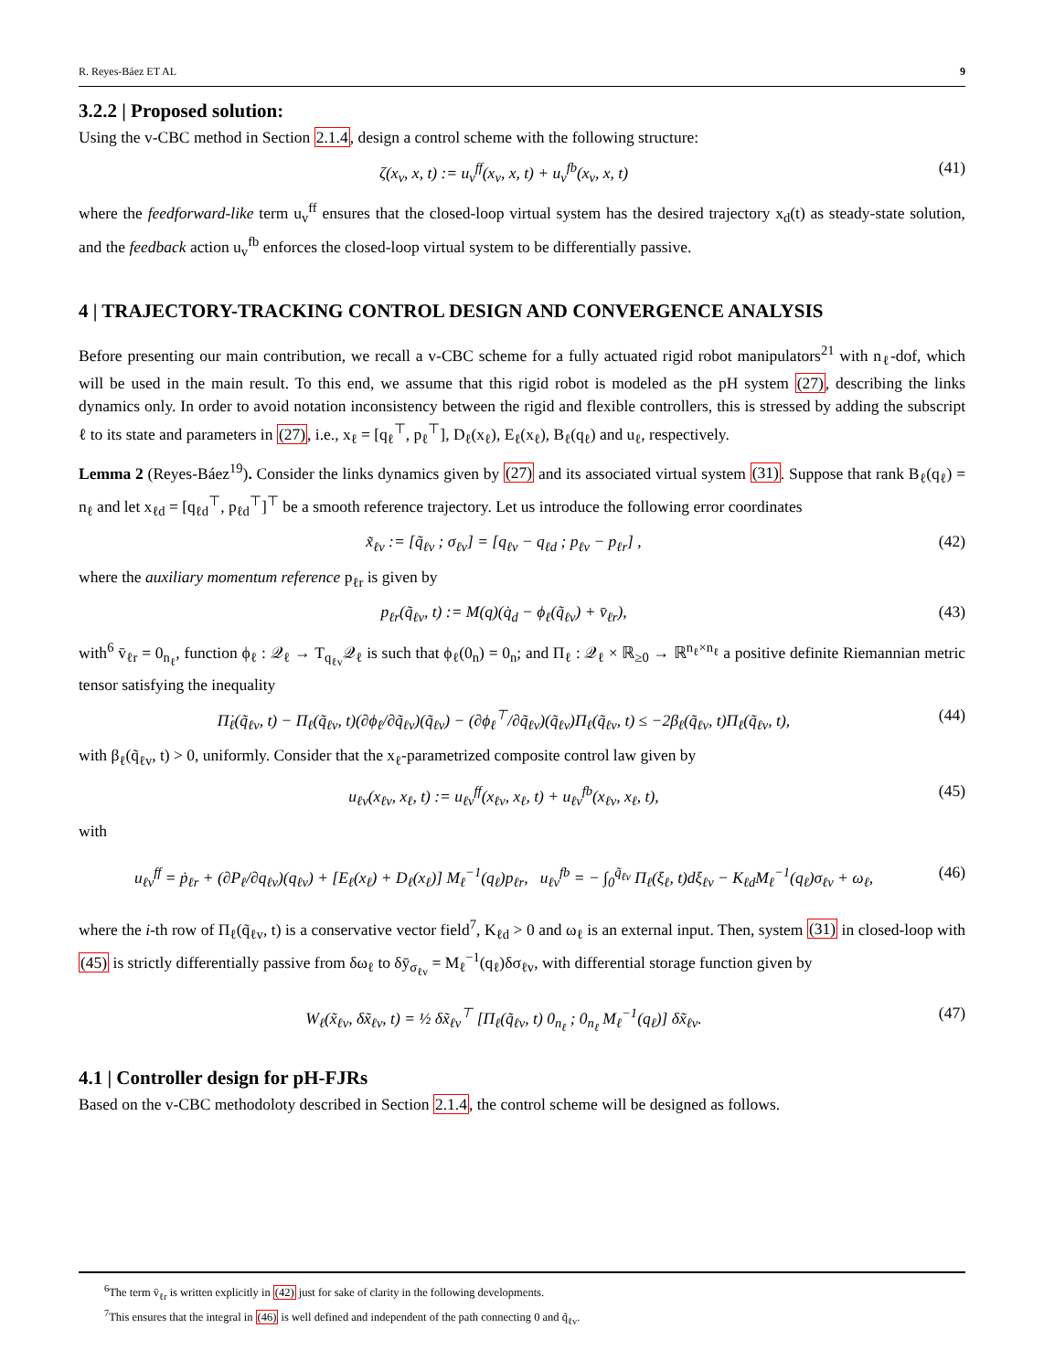R. Reyes-Báez ET AL 9
3.2.2 | Proposed solution:
Using the v-CBC method in Section 2.1.4, design a control scheme with the following structure:
ζ(x<sub>v</sub>, x, t) := u<sub>v</sub><sup>ff</sup>(x<sub>v</sub>, x, t) + u<sub>v</sub><sup>fb</sup>(x<sub>v</sub>, x, t)
(41)
where the feedforward-like term u<sub>v</sub><sup>ff</sup> ensures that the closed-loop virtual system has the desired trajectory x<sub>d</sub>(t) as steady-state solution, and the feedback action u<sub>v</sub><sup>fb</sup> enforces the closed-loop virtual system to be differentially passive.
4 | TRAJECTORY-TRACKING CONTROL DESIGN AND CONVERGENCE ANALYSIS
Before presenting our main contribution, we recall a v-CBC scheme for a fully actuated rigid robot manipulators<sup>21</sup> with n<sub>ℓ</sub>-dof, which will be used in the main result. To this end, we assume that this rigid robot is modeled as the pH system (27), describing the links dynamics only. In order to avoid notation inconsistency between the rigid and flexible controllers, this is stressed by adding the subscript ℓ to its state and parameters in (27), i.e., x<sub>ℓ</sub> = [q<sub>ℓ</sub><sup>⊤</sup>, p<sub>ℓ</sub><sup>⊤</sup>], D<sub>ℓ</sub>(x<sub>ℓ</sub>), E<sub>ℓ</sub>(x<sub>ℓ</sub>), B<sub>ℓ</sub>(q<sub>ℓ</sub>) and u<sub>ℓ</sub>, respectively.
Lemma 2 (Reyes-Báez<sup>19</sup>). Consider the links dynamics given by (27) and its associated virtual system (31). Suppose that rank B<sub>ℓ</sub>(q<sub>ℓ</sub>) = n<sub>ℓ</sub> and let x<sub>ℓd</sub> = [q<sub>ℓd</sub><sup>⊤</sup>, p<sub>ℓd</sub><sup>⊤</sup>]<sup>⊤</sup> be a smooth reference trajectory. Let us introduce the following error coordinates
x̃<sub>ℓv</sub> := [q̃<sub>ℓv</sub> ; σ<sub>ℓv</sub>] = [q<sub>ℓv</sub> − q<sub>ℓd</sub> ; p<sub>ℓv</sub> − p<sub>ℓr</sub>] ,
(42)
where the auxiliary momentum reference p<sub>ℓr</sub> is given by
p<sub>ℓr</sub>(q̃<sub>ℓv</sub>, t) := M(q)(q̇<sub>d</sub> − ϕ<sub>ℓ</sub>(q̃<sub>ℓv</sub>) + v̄<sub>ℓr</sub>),
(43)
with<sup>6</sup> v̄<sub>ℓr</sub> = 0<sub>n<sub>ℓ</sub></sub>, function ϕ<sub>ℓ</sub> : 𝒬<sub>ℓ</sub> → T<sub>q<sub>ℓv</sub></sub>𝒬<sub>ℓ</sub> is such that ϕ<sub>ℓ</sub>(0<sub>n</sub>) = 0<sub>n</sub>; and Π<sub>ℓ</sub> : 𝒬<sub>ℓ</sub> × ℝ<sub>≥0</sub> → ℝ<sup>n<sub>ℓ</sub>×n<sub>ℓ</sub></sup> a positive definite Riemannian metric tensor satisfying the inequality
Π̇<sub>ℓ</sub>(q̃<sub>ℓv</sub>, t) − Π<sub>ℓ</sub>(q̃<sub>ℓv</sub>, t)(∂ϕ<sub>ℓ</sub>/∂q̃<sub>ℓv</sub>)(q̃<sub>ℓv</sub>) − (∂ϕ<sub>ℓ</sub><sup>⊤</sup>/∂q̃<sub>ℓv</sub>)(q̃<sub>ℓv</sub>)Π<sub>ℓ</sub>(q̃<sub>ℓv</sub>, t) ≤ −2β<sub>ℓ</sub>(q̃<sub>ℓv</sub>, t)Π<sub>ℓ</sub>(q̃<sub>ℓv</sub>, t),
(44)
with β<sub>ℓ</sub>(q̃<sub>ℓv</sub>, t) > 0, uniformly. Consider that the x<sub>ℓ</sub>-parametrized composite control law given by
u<sub>ℓv</sub>(x<sub>ℓv</sub>, x<sub>ℓ</sub>, t) := u<sub>ℓv</sub><sup>ff</sup>(x<sub>ℓv</sub>, x<sub>ℓ</sub>, t) + u<sub>ℓv</sub><sup>fb</sup>(x<sub>ℓv</sub>, x<sub>ℓ</sub>, t),
(45)
with
u<sub>ℓv</sub><sup>ff</sup> = ṗ<sub>ℓr</sub> + (∂P<sub>ℓ</sub>/∂q<sub>ℓv</sub>)(q<sub>ℓv</sub>) + [E<sub>ℓ</sub>(x<sub>ℓ</sub>) + D<sub>ℓ</sub>(x<sub>ℓ</sub>)] M<sub>ℓ</sub><sup>−1</sup>(q<sub>ℓ</sub>)p<sub>ℓr</sub>, u<sub>ℓv</sub><sup>fb</sup> = − ∫<sub>0</sub><sup>q̃<sub>ℓv</sub></sup> Π<sub>ℓ</sub>(ξ<sub>ℓ</sub>, t)dξ<sub>ℓv</sub> − K<sub>ℓd</sub>M<sub>ℓ</sub><sup>−1</sup>(q<sub>ℓ</sub>)σ<sub>ℓv</sub> + ω<sub>ℓ</sub>,
(46)
where the i-th row of Π<sub>ℓ</sub>(q̃<sub>ℓv</sub>, t) is a conservative vector field<sup>7</sup>, K<sub>ℓd</sub> > 0 and ω<sub>ℓ</sub> is an external input. Then, system (31) in closed-loop with (45) is strictly differentially passive from δω<sub>ℓ</sub> to δȳ<sub>σ<sub>ℓv</sub></sub> = M<sub>ℓ</sub><sup>−1</sup>(q<sub>ℓ</sub>)δσ<sub>ℓv</sub>, with differential storage function given by
W<sub>ℓ</sub>(x̃<sub>ℓv</sub>, δx̃<sub>ℓv</sub>, t) = ½ δx̃<sub>ℓv</sub><sup>⊤</sup> [Π<sub>ℓ</sub>(q̃<sub>ℓv</sub>, t) 0<sub>n<sub>ℓ</sub></sub> ; 0<sub>n<sub>ℓ</sub></sub> M<sub>ℓ</sub><sup>−1</sup>(q<sub>ℓ</sub>)] δx̃<sub>ℓv</sub>.
(47)
4.1 | Controller design for pH-FJRs
Based on the v-CBC methodoloty described in Section 2.1.4, the control scheme will be designed as follows.
<sup>6</sup> The term v̄<sub>ℓr</sub> is written explicitly in (42) just for sake of clarity in the following developments.
<sup>7</sup> This ensures that the integral in (46) is well defined and independent of the path connecting 0 and q̃<sub>ℓv</sub>.